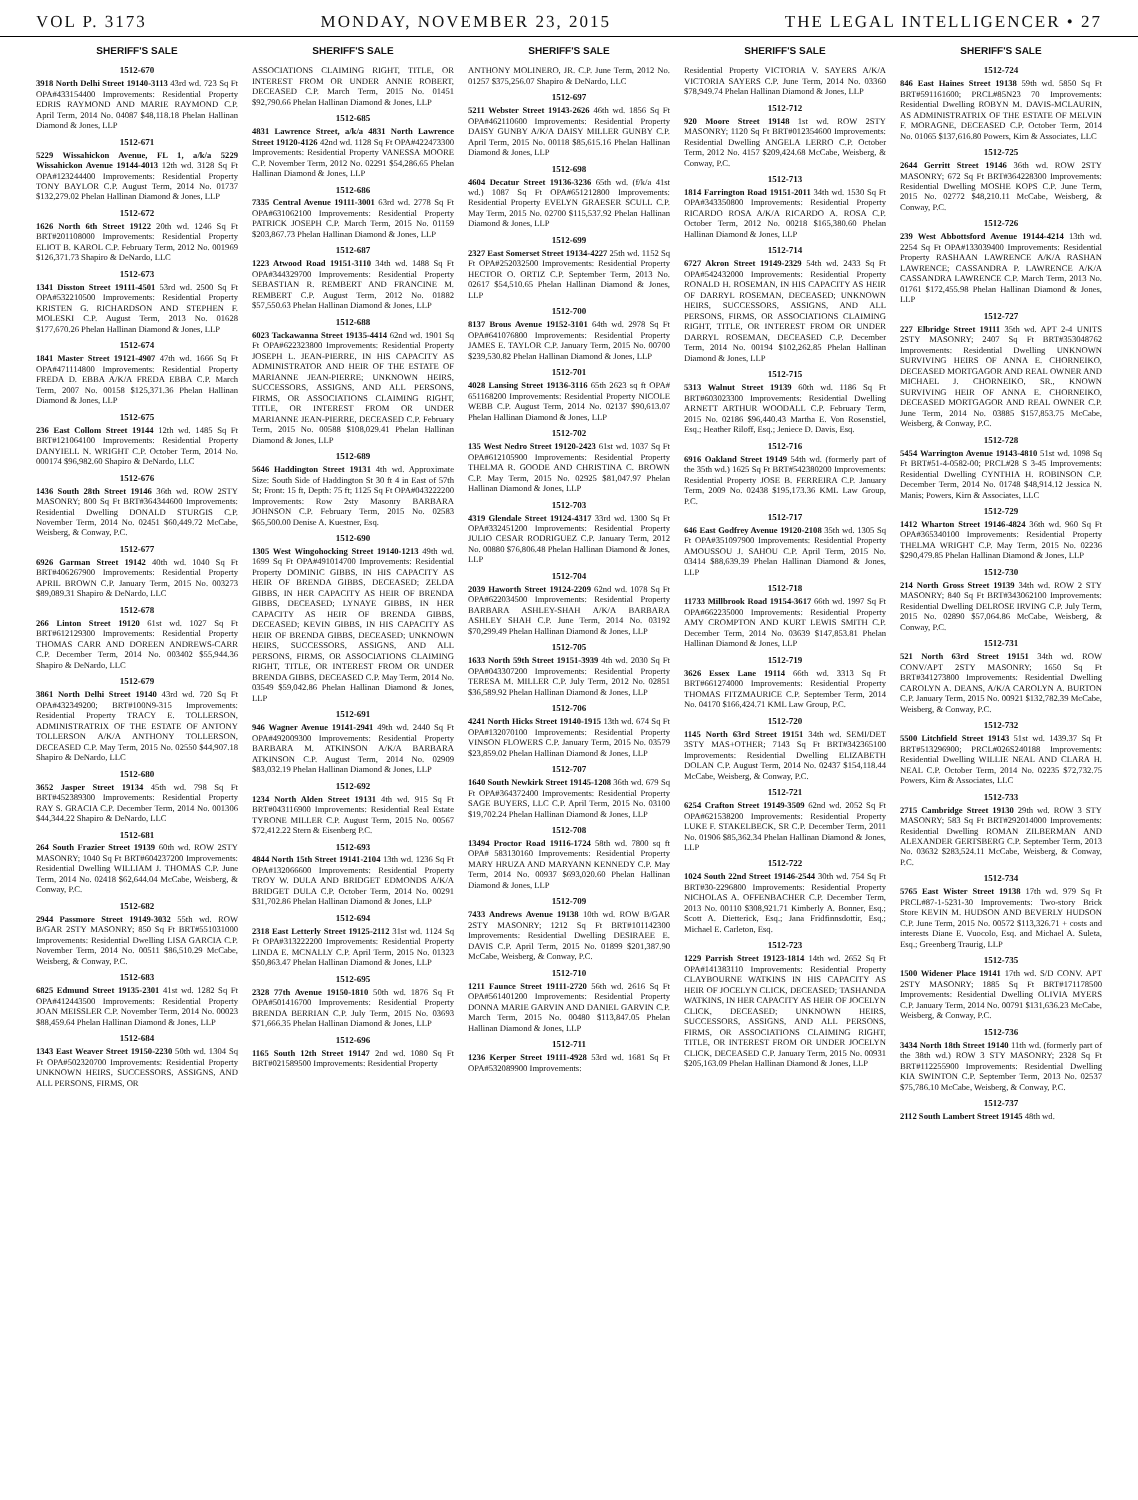VOL P. 3173 MONDAY, NOVEMBER 23, 2015 THE LEGAL INTELLIGENCER • 27
SHERIFF'S SALE
1512-670
3918 North Delhi Street 19140-3113 43rd wd. 723 Sq Ft OPA#433154400 Improvements: Residential Property EDRIS RAYMOND AND MARIE RAYMOND C.P. April Term, 2014 No. 04087 $48,118.18 Phelan Hallinan Diamond & Jones, LLP
1512-671
5229 Wissahickon Avenue, FL 1, a/k/a 5229 Wissahickon Avenue 19144-4013 12th wd. 3128 Sq Ft OPA#123244400 Improvements: Residential Property TONY BAYLOR C.P. August Term, 2014 No. 01737 $132,279.02 Phelan Hallinan Diamond & Jones, LLP
1512-672
1626 North 6th Street 19122 20th wd. 1246 Sq Ft BRT#201108000 Improvements: Residential Property ELIOT B. KAROL C.P. February Term, 2012 No. 001969 $126,371.73 Shapiro & DeNardo, LLC
1512-673
1341 Disston Street 19111-4501 53rd wd. 2500 Sq Ft OPA#532210500 Improvements: Residential Property KRISTEN G. RICHARDSON AND STEPHEN F. MOLESKI C.P. August Term, 2013 No. 01628 $177,670.26 Phelan Hallinan Diamond & Jones, LLP
1512-674
1841 Master Street 19121-4907 47th wd. 1666 Sq Ft OPA#471114800 Improvements: Residential Property FREDA D. EBBA A/K/A FREDA EBBA C.P. March Term, 2007 No. 00158 $125,371.36 Phelan Hallinan Diamond & Jones, LLP
1512-675
236 East Collom Street 19144 12th wd. 1485 Sq Ft BRT#121064100 Improvements: Residential Property DANYIELL N. WRIGHT C.P. October Term, 2014 No. 000174 $96,982.60 Shapiro & DeNardo, LLC
1512-676
1436 South 28th Street 19146 36th wd. ROW 2STY MASONRY; 800 Sq Ft BRT#364344600 Improvements: Residential Dwelling DONALD STURGIS C.P. November Term, 2014 No. 02451 $60,449.72 McCabe, Weisberg, & Conway, P.C.
1512-677
6926 Garman Street 19142 40th wd. 1040 Sq Ft BRT#406267900 Improvements: Residential Property APRIL BROWN C.P. January Term, 2015 No. 003273 $89,089.31 Shapiro & DeNardo, LLC
1512-678
266 Linton Street 19120 61st wd. 1027 Sq Ft BRT#612129300 Improvements: Residential Property THOMAS CARR AND DOREEN ANDREWS-CARR C.P. December Term, 2014 No. 003402 $55,944.36 Shapiro & DeNardo, LLC
1512-679
3861 North Delhi Street 19140 43rd wd. 720 Sq Ft OPA#432349200; BRT#100N9-315 Improvements: Residential Property TRACY E. TOLLERSON, ADMINISTRATRIX OF THE ESTATE OF ANTONY TOLLERSON A/K/A ANTHONY TOLLERSON, DECEASED C.P. May Term, 2015 No. 02550 $44,907.18 Shapiro & DeNardo, LLC
1512-680
3652 Jasper Street 19134 45th wd. 798 Sq Ft BRT#452389300 Improvements: Residential Property RAY S. GRACIA C.P. December Term, 2014 No. 001306 $44,344.22 Shapiro & DeNardo, LLC
1512-681
264 South Frazier Street 19139 60th wd. ROW 2STY MASONRY; 1040 Sq Ft BRT#604237200 Improvements: Residential Dwelling WILLIAM J. THOMAS C.P. June Term, 2014 No. 02418 $62,644.04 McCabe, Weisberg, & Conway, P.C.
1512-682
2944 Passmore Street 19149-3032 55th wd. ROW B/GAR 2STY MASONRY; 850 Sq Ft BRT#551031000 Improvements: Residential Dwelling LISA GARCIA C.P. November Term, 2014 No. 00511 $86,510.29 McCabe, Weisberg, & Conway, P.C.
1512-683
6825 Edmund Street 19135-2301 41st wd. 1282 Sq Ft OPA#412443500 Improvements: Residential Property JOAN MEISSLER C.P. November Term, 2014 No. 00023 $88,459.64 Phelan Hallinan Diamond & Jones, LLP
1512-684
1343 East Weaver Street 19150-2230 50th wd. 1304 Sq Ft OPA#502320700 Improvements: Residential Property UNKNOWN HEIRS, SUCCESSORS, ASSIGNS, AND ALL PERSONS, FIRMS, OR
SHERIFF'S SALE
ASSOCIATIONS CLAIMING RIGHT, TITLE, OR INTEREST FROM OR UNDER ANNIE ROBERT, DECEASED C.P. March Term, 2015 No. 01451 $92,790.66 Phelan Hallinan Diamond & Jones, LLP
1512-685
4831 Lawrence Street, a/k/a 4831 North Lawrence Street 19120-4126 42nd wd. 1128 Sq Ft OPA#422473300 Improvements: Residential Property VANESSA MOORE C.P. November Term, 2012 No. 02291 $54,286.65 Phelan Hallinan Diamond & Jones, LLP
1512-686
7335 Central Avenue 19111-3001 63rd wd. 2778 Sq Ft OPA#631062100 Improvements: Residential Property PATRICK JOSEPH C.P. March Term, 2015 No. 01159 $203,867.73 Phelan Hallinan Diamond & Jones, LLP
1512-687
1223 Atwood Road 19151-3110 34th wd. 1488 Sq Ft OPA#344329700 Improvements: Residential Property SEBASTIAN R. REMBERT AND FRANCINE M. REMBERT C.P. August Term, 2012 No. 01882 $57,550.63 Phelan Hallinan Diamond & Jones, LLP
1512-688
6023 Tackawanna Street 19135-4414 62nd wd. 1901 Sq Ft OPA#622323800 Improvements: Residential Property JOSEPH L. JEAN-PIERRE, IN HIS CAPACITY AS ADMINISTRATOR AND HEIR OF THE ESTATE OF MARIANNE JEAN-PIERRE; UNKNOWN HEIRS, SUCCESSORS, ASSIGNS, AND ALL PERSONS, FIRMS, OR ASSOCIATIONS CLAIMING RIGHT, TITLE, OR INTEREST FROM OR UNDER MARIANNE JEAN-PIERRE, DECEASED C.P. February Term, 2015 No. 00588 $108,029.41 Phelan Hallinan Diamond & Jones, LLP
1512-689
5646 Haddington Street 19131 4th wd. Approximate Size: South Side of Haddington St 30 ft 4 in East of 57th St; Front: 15 ft, Depth: 75 ft; 1125 Sq Ft OPA#043222200 Improvements: Row 2sty Masonry BARBARA JOHNSON C.P. February Term, 2015 No. 02583 $65,500.00 Denise A. Kuestner, Esq.
1512-690
1305 West Wingohocking Street 19140-1213 49th wd. 1699 Sq Ft OPA#491014700 Improvements: Residential Property DOMINIC GIBBS, IN HIS CAPACITY AS HEIR OF BRENDA GIBBS, DECEASED; ZELDA GIBBS, IN HER CAPACITY AS HEIR OF BRENDA GIBBS, DECEASED; LYNAYE GIBBS, IN HER CAPACITY AS HEIR OF BRENDA GIBBS, DECEASED; KEVIN GIBBS, IN HIS CAPACITY AS HEIR OF BRENDA GIBBS, DECEASED; UNKNOWN HEIRS, SUCCESSORS, ASSIGNS, AND ALL PERSONS, FIRMS, OR ASSOCIATIONS CLAIMING RIGHT, TITLE, OR INTEREST FROM OR UNDER BRENDA GIBBS, DECEASED C.P. May Term, 2014 No. 03549 $59,042.86 Phelan Hallinan Diamond & Jones, LLP
1512-691
946 Wagner Avenue 19141-2941 49th wd. 2440 Sq Ft OPA#492009300 Improvements: Residential Property BARBARA M. ATKINSON A/K/A BARBARA ATKINSON C.P. August Term, 2014 No. 02909 $83,032.19 Phelan Hallinan Diamond & Jones, LLP
1512-692
1234 North Alden Street 19131 4th wd. 915 Sq Ft BRT#043116900 Improvements: Residential Real Estate TYRONE MILLER C.P. August Term, 2015 No. 00567 $72,412.22 Stern & Eisenberg P.C.
1512-693
4844 North 15th Street 19141-2104 13th wd. 1236 Sq Ft OPA#132066600 Improvements: Residential Property TROY W. DULA AND BRIDGET EDMONDS A/K/A BRIDGET DULA C.P. October Term, 2014 No. 00291 $31,702.86 Phelan Hallinan Diamond & Jones, LLP
1512-694
2318 East Letterly Street 19125-2112 31st wd. 1124 Sq Ft OPA#313222200 Improvements: Residential Property LINDA E. MCNALLY C.P. April Term, 2015 No. 01323 $50,863.47 Phelan Hallinan Diamond & Jones, LLP
1512-695
2328 77th Avenue 19150-1810 50th wd. 1876 Sq Ft OPA#501416700 Improvements: Residential Property BRENDA BERRIAN C.P. July Term, 2015 No. 03693 $71,666.35 Phelan Hallinan Diamond & Jones, LLP
1512-696
1165 South 12th Street 19147 2nd wd. 1080 Sq Ft BRT#021589500 Improvements: Residential Property
SHERIFF'S SALE
ANTHONY MOLINERO, JR. C.P. June Term, 2012 No. 01257 $375,256.07 Shapiro & DeNardo, LLC
1512-697
5211 Webster Street 19143-2626 46th wd. 1856 Sq Ft OPA#462110600 Improvements: Residential Property DAISY GUNBY A/K/A DAISY MILLER GUNBY C.P. April Term, 2015 No. 00118 $85,615.16 Phelan Hallinan Diamond & Jones, LLP
1512-698
4604 Decatur Street 19136-3236 65th wd. (f/k/a 41st wd.) 1087 Sq Ft OPA#651212800 Improvements: Residential Property EVELYN GRAESER SCULL C.P. May Term, 2015 No. 02700 $115,537.92 Phelan Hallinan Diamond & Jones, LLP
1512-699
2327 East Somerset Street 19134-4227 25th wd. 1152 Sq Ft OPA#252032500 Improvements: Residential Property HECTOR O. ORTIZ C.P. September Term, 2013 No. 02617 $54,510.65 Phelan Hallinan Diamond & Jones, LLP
1512-700
8137 Brous Avenue 19152-3101 64th wd. 2978 Sq Ft OPA#641076800 Improvements: Residential Property JAMES E. TAYLOR C.P. January Term, 2015 No. 00700 $239,530.82 Phelan Hallinan Diamond & Jones, LLP
1512-701
4028 Lansing Street 19136-3116 65th 2623 sq ft OPA# 651168200 Improvements: Residential Property NICOLE WEBB C.P. August Term, 2014 No. 02137 $90,613.07 Phelan Hallinan Diamond & Jones, LLP
1512-702
135 West Nedro Street 19120-2423 61st wd. 1037 Sq Ft OPA#612105900 Improvements: Residential Property THELMA R. GOODE AND CHRISTINA C. BROWN C.P. May Term, 2015 No. 02925 $81,047.97 Phelan Hallinan Diamond & Jones, LLP
1512-703
4319 Glendale Street 19124-4317 33rd wd. 1300 Sq Ft OPA#332451200 Improvements: Residential Property JULIO CESAR RODRIGUEZ C.P. January Term, 2012 No. 00880 $76,806.48 Phelan Hallinan Diamond & Jones, LLP
1512-704
2039 Haworth Street 19124-2209 62nd wd. 1078 Sq Ft OPA#622034500 Improvements: Residential Property BARBARA ASHLEY-SHAH A/K/A BARBARA ASHLEY SHAH C.P. June Term, 2014 No. 03192 $70,299.49 Phelan Hallinan Diamond & Jones, LLP
1512-705
1633 North 59th Street 19151-3939 4th wd. 2030 Sq Ft OPA#043307200 Improvements: Residential Property TERESA M. MILLER C.P. July Term, 2012 No. 02851 $36,589.92 Phelan Hallinan Diamond & Jones, LLP
1512-706
4241 North Hicks Street 19140-1915 13th wd. 674 Sq Ft OPA#132070100 Improvements: Residential Property VINSON FLOWERS C.P. January Term, 2015 No. 03579 $23,859.02 Phelan Hallinan Diamond & Jones, LLP
1512-707
1640 South Newkirk Street 19145-1208 36th wd. 679 Sq Ft OPA#364372400 Improvements: Residential Property SAGE BUYERS, LLC C.P. April Term, 2015 No. 03100 $19,702.24 Phelan Hallinan Diamond & Jones, LLP
1512-708
13494 Proctor Road 19116-1724 58th wd. 7800 sq ft OPA# 583130160 Improvements: Residential Property MARY HRUZA AND MARYANN KENNEDY C.P. May Term, 2014 No. 00937 $693,020.60 Phelan Hallinan Diamond & Jones, LLP
1512-709
7433 Andrews Avenue 19138 10th wd. ROW B/GAR 2STY MASONRY; 1212 Sq Ft BRT#101142300 Improvements: Residential Dwelling DESIRAEE E. DAVIS C.P. April Term, 2015 No. 01899 $201,387.90 McCabe, Weisberg, & Conway, P.C.
1512-710
1211 Faunce Street 19111-2720 56th wd. 2616 Sq Ft OPA#561401200 Improvements: Residential Property DONNA MARIE GARVIN AND DANIEL GARVIN C.P. March Term, 2015 No. 00480 $113,847.05 Phelan Hallinan Diamond & Jones, LLP
1512-711
1236 Kerper Street 19111-4928 53rd wd. 1681 Sq Ft OPA#532089900 Improvements:
SHERIFF'S SALE
Residential Property VICTORIA V. SAYERS A/K/A VICTORIA SAYERS C.P. June Term, 2014 No. 03360 $78,949.74 Phelan Hallinan Diamond & Jones, LLP
1512-712
920 Moore Street 19148 1st wd. ROW 2STY MASONRY; 1120 Sq Ft BRT#012354600 Improvements: Residential Dwelling ANGELA LERRO C.P. October Term, 2012 No. 4157 $209,424.68 McCabe, Weisberg, & Conway, P.C.
1512-713
1814 Farrington Road 19151-2011 34th wd. 1530 Sq Ft OPA#343350800 Improvements: Residential Property RICARDO ROSA A/K/A RICARDO A. ROSA C.P. October Term, 2012 No. 00218 $165,380.60 Phelan Hallinan Diamond & Jones, LLP
1512-714
6727 Akron Street 19149-2329 54th wd. 2433 Sq Ft OPA#542432000 Improvements: Residential Property RONALD H. ROSEMAN, IN HIS CAPACITY AS HEIR OF DARRYL ROSEMAN, DECEASED; UNKNOWN HEIRS, SUCCESSORS, ASSIGNS, AND ALL PERSONS, FIRMS, OR ASSOCIATIONS CLAIMING RIGHT, TITLE, OR INTEREST FROM OR UNDER DARRYL ROSEMAN, DECEASED C.P. December Term, 2014 No. 00194 $102,262.85 Phelan Hallinan Diamond & Jones, LLP
1512-715
5313 Walnut Street 19139 60th wd. 1186 Sq Ft BRT#603023300 Improvements: Residential Dwelling ARNETT ARTHUR WOODALL C.P. February Term, 2015 No. 02186 $96,440.43 Martha E. Von Rosenstiel, Esq.; Heather Riloff, Esq.; Jeniece D. Davis, Esq.
1512-716
6916 Oakland Street 19149 54th wd. (formerly part of the 35th wd.) 1625 Sq Ft BRT#542380200 Improvements: Residential Property JOSE B. FERREIRA C.P. January Term, 2009 No. 02438 $195,173.36 KML Law Group, P.C.
1512-717
646 East Godfrey Avenue 19120-2108 35th wd. 1305 Sq Ft OPA#351097900 Improvements: Residential Property AMOUSSOU J. SAHOU C.P. April Term, 2015 No. 03414 $88,639.39 Phelan Hallinan Diamond & Jones, LLP
1512-718
11733 Millbrook Road 19154-3617 66th wd. 1997 Sq Ft OPA#662235000 Improvements: Residential Property AMY CROMPTON AND KURT LEWIS SMITH C.P. December Term, 2014 No. 03639 $147,853.81 Phelan Hallinan Diamond & Jones, LLP
1512-719
3626 Essex Lane 19114 66th wd. 3313 Sq Ft BRT#661274000 Improvements: Residential Property THOMAS FITZMAURICE C.P. September Term, 2014 No. 04170 $166,424.71 KML Law Group, P.C.
1512-720
1145 North 63rd Street 19151 34th wd. SEMI/DET 3STY MAS+OTHER; 7143 Sq Ft BRT#342365100 Improvements: Residential Dwelling ELIZABETH DOLAN C.P. August Term, 2014 No. 02437 $154,118.44 McCabe, Weisberg, & Conway, P.C.
1512-721
6254 Crafton Street 19149-3509 62nd wd. 2052 Sq Ft OPA#621538200 Improvements: Residential Property LUKE F. STAKELBECK, SR C.P. December Term, 2011 No. 01906 $85,362.34 Phelan Hallinan Diamond & Jones, LLP
1512-722
1024 South 22nd Street 19146-2544 30th wd. 754 Sq Ft BRT#30-2296800 Improvements: Residential Property NICHOLAS A. OFFENBACHER C.P. December Term, 2013 No. 00110 $308,921.71 Kimberly A. Bonner, Esq.; Scott A. Dietterick, Esq.; Jana Fridfinnsdottir, Esq.; Michael E. Carleton, Esq.
1512-723
1229 Parrish Street 19123-1814 14th wd. 2652 Sq Ft OPA#141383110 Improvements: Residential Property CLAYBOURNE WATKINS IN HIS CAPACITY AS HEIR OF JOCELYN CLICK, DECEASED; TASHANDA WATKINS, IN HER CAPACITY AS HEIR OF JOCELYN CLICK, DECEASED; UNKNOWN HEIRS, SUCCESSORS, ASSIGNS, AND ALL PERSONS, FIRMS, OR ASSOCIATIONS CLAIMING RIGHT, TITLE, OR INTEREST FROM OR UNDER JOCELYN CLICK, DECEASED C.P. January Term, 2015 No. 00931 $205,163.09 Phelan Hallinan Diamond & Jones, LLP
SHERIFF'S SALE
1512-724
846 East Haines Street 19138 59th wd. 5850 Sq Ft BRT#591161600; PRCL#85N23 70 Improvements: Residential Dwelling ROBYN M. DAVIS-MCLAURIN, AS ADMINISTRATRIX OF THE ESTATE OF MELVIN F. MORAGNE, DECEASED C.P. October Term, 2014 No. 01065 $137,616.80 Powers, Kirn & Associates, LLC
1512-725
2644 Gerritt Street 19146 36th wd. ROW 2STY MASONRY; 672 Sq Ft BRT#364228300 Improvements: Residential Dwelling MOSHE KOPS C.P. June Term, 2015 No. 02772 $48,210.11 McCabe, Weisberg, & Conway, P.C.
1512-726
239 West Abbottsford Avenue 19144-4214 13th wd. 2254 Sq Ft OPA#133039400 Improvements: Residential Property RASHAAN LAWRENCE A/K/A RASHAN LAWRENCE; CASSANDRA P. LAWRENCE A/K/A CASSANDRA LAWRENCE C.P. March Term, 2013 No. 01761 $172,455.98 Phelan Hallinan Diamond & Jones, LLP
1512-727
227 Elbridge Street 19111 35th wd. APT 2-4 UNITS 2STY MASONRY; 2407 Sq Ft BRT#353048762 Improvements: Residential Dwelling UNKNOWN SURVIVING HEIRS OF ANNA E. CHORNEIKO, DECEASED MORTGAGOR AND REAL OWNER AND MICHAEL J. CHORNEIKO, SR., KNOWN SURVIVING HEIR OF ANNA E. CHORNEIKO, DECEASED MORTGAGOR AND REAL OWNER C.P. June Term, 2014 No. 03885 $157,853.75 McCabe, Weisberg, & Conway, P.C.
1512-728
5454 Warrington Avenue 19143-4810 51st wd. 1098 Sq Ft BRT#51-4-0582-00; PRCL#28 S 3-45 Improvements: Residential Dwelling CYNTHIA H. ROBINSON C.P. December Term, 2014 No. 01748 $48,914.12 Jessica N. Manis; Powers, Kirn & Associates, LLC
1512-729
1412 Wharton Street 19146-4824 36th wd. 960 Sq Ft OPA#365340100 Improvements: Residential Property THELMA WRIGHT C.P. May Term, 2015 No. 02236 $290,479.85 Phelan Hallinan Diamond & Jones, LLP
1512-730
214 North Gross Street 19139 34th wd. ROW 2 STY MASONRY; 840 Sq Ft BRT#343062100 Improvements: Residential Dwelling DELROSE IRVING C.P. July Term, 2015 No. 02890 $57,064.86 McCabe, Weisberg, & Conway, P.C.
1512-731
521 North 63rd Street 19151 34th wd. ROW CONV/APT 2STY MASONRY; 1650 Sq Ft BRT#341273800 Improvements: Residential Dwelling CAROLYN A. DEANS, A/K/A CAROLYN A. BURTON C.P. January Term, 2015 No. 00921 $132,782.39 McCabe, Weisberg, & Conway, P.C.
1512-732
5500 Litchfield Street 19143 51st wd. 1439.37 Sq Ft BRT#513296900; PRCL#026S240188 Improvements: Residential Dwelling WILLIE NEAL AND CLARA H. NEAL C.P. October Term, 2014 No. 02235 $72,732.75 Powers, Kirn & Associates, LLC
1512-733
2715 Cambridge Street 19130 29th wd. ROW 3 STY MASONRY; 583 Sq Ft BRT#292014000 Improvements: Residential Dwelling ROMAN ZILBERMAN AND ALEXANDER GERTSBERG C.P. September Term, 2013 No. 03632 $283,524.11 McCabe, Weisberg, & Conway, P.C.
1512-734
5765 East Wister Street 19138 17th wd. 979 Sq Ft PRCL#87-1-5231-30 Improvements: Two-story Brick Store KEVIN M. HUDSON AND BEVERLY HUDSON C.P. June Term, 2015 No. 00572 $113,326.71 + costs and interests Diane E. Vuocolo, Esq. and Michael A. Suleta, Esq.; Greenberg Traurig, LLP
1512-735
1500 Widener Place 19141 17th wd. S/D CONV. APT 2STY MASONRY; 1885 Sq Ft BRT#171178500 Improvements: Residential Dwelling OLIVIA MYERS C.P. January Term, 2014 No. 00791 $131,636.23 McCabe, Weisberg, & Conway, P.C.
1512-736
3434 North 18th Street 19140 11th wd. (formerly part of the 38th wd.) ROW 3 STY MASONRY; 2328 Sq Ft BRT#112255900 Improvements: Residential Dwelling KIA SWINTON C.P. September Term, 2013 No. 02537 $75,786.10 McCabe, Weisberg, & Conway, P.C.
1512-737
2112 South Lambert Street 19145 48th wd.